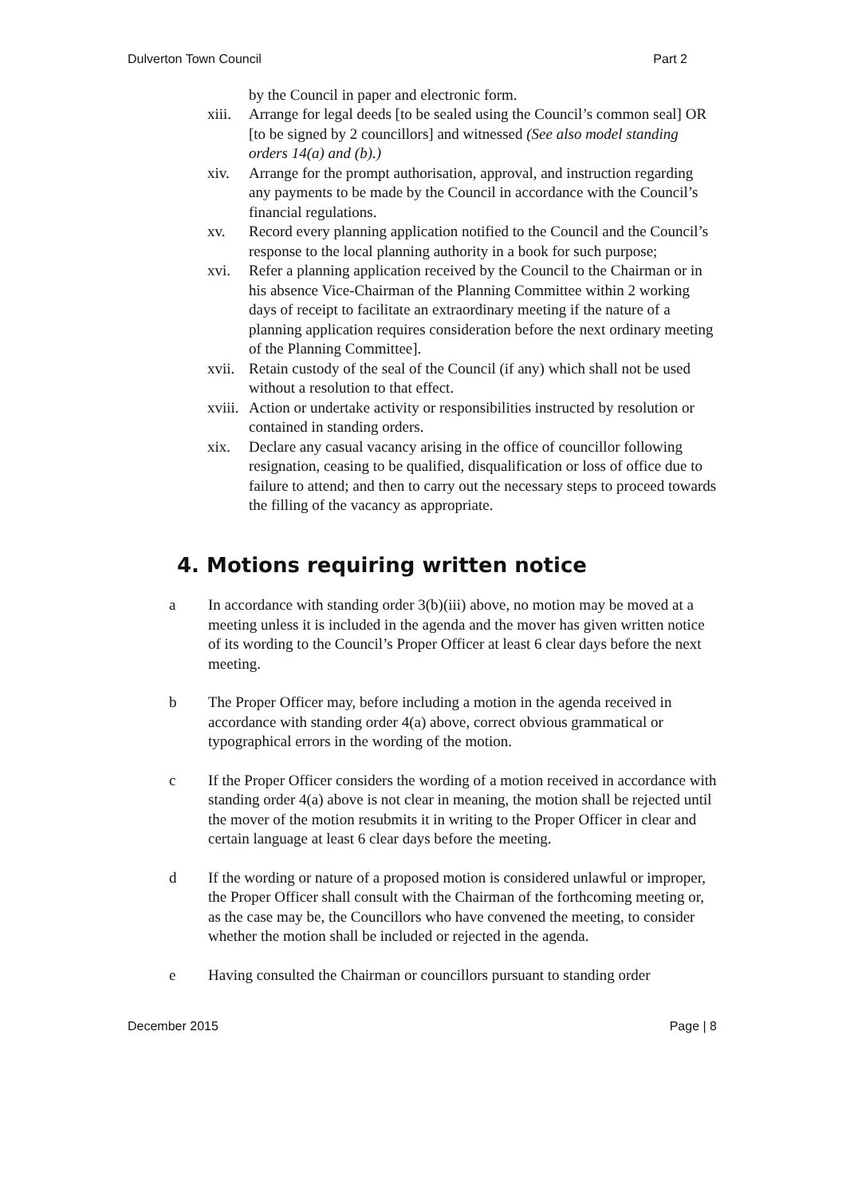Dulverton Town Council Part 2
by the Council in paper and electronic form.
xiii. Arrange for legal deeds [to be sealed using the Council’s common seal] OR [to be signed by 2 councillors] and witnessed (See also model standing orders 14(a) and (b).)
xiv. Arrange for the prompt authorisation, approval, and instruction regarding any payments to be made by the Council in accordance with the Council’s financial regulations.
xv. Record every planning application notified to the Council and the Council’s response to the local planning authority in a book for such purpose;
xvi. Refer a planning application received by the Council to the Chairman or in his absence Vice-Chairman of the Planning Committee within 2 working days of receipt to facilitate an extraordinary meeting if the nature of a planning application requires consideration before the next ordinary meeting of the Planning Committee].
xvii. Retain custody of the seal of the Council (if any) which shall not be used without a resolution to that effect.
xviii. Action or undertake activity or responsibilities instructed by resolution or contained in standing orders.
xix. Declare any casual vacancy arising in the office of councillor following resignation, ceasing to be qualified, disqualification or loss of office due to failure to attend; and then to carry out the necessary steps to proceed towards the filling of the vacancy as appropriate.
4. Motions requiring written notice
a In accordance with standing order 3(b)(iii) above, no motion may be moved at a meeting unless it is included in the agenda and the mover has given written notice of its wording to the Council’s Proper Officer at least 6 clear days before the next meeting.
b The Proper Officer may, before including a motion in the agenda received in accordance with standing order 4(a) above, correct obvious grammatical or typographical errors in the wording of the motion.
c If the Proper Officer considers the wording of a motion received in accordance with standing order 4(a) above is not clear in meaning, the motion shall be rejected until the mover of the motion resubmits it in writing to the Proper Officer in clear and certain language at least 6 clear days before the meeting.
d If the wording or nature of a proposed motion is considered unlawful or improper, the Proper Officer shall consult with the Chairman of the forthcoming meeting or, as the case may be, the Councillors who have convened the meeting, to consider whether the motion shall be included or rejected in the agenda.
e Having consulted the Chairman or councillors pursuant to standing order
December 2015 Page | 8